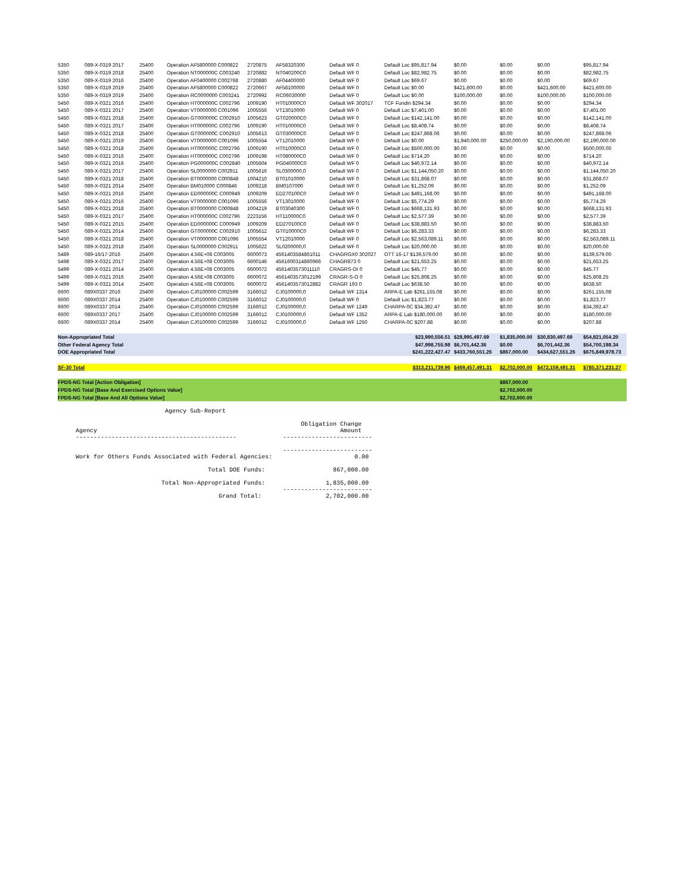| 5350 | 089-X-0319 2017 | 25400 | Operation AF5800000 C000822 | 2720875 | AF58320300 | Default WF 0 | Default Loc $95,817.94 | $0.00 | $0.00 | $0.00 | $95,817.94 |
| 5350 | 089-X-0319 2018 | 25400 | Operation NT000000C C003240 | 2720882 | NT040200C0 | Default WF 0 | Default Loc $82,982.75 | $0.00 | $0.00 | $0.00 | $82,982.75 |
| 5350 | 089-X-0319 2016 | 25400 | Operation AF0400000 C002768 | 2720880 | AF04400000 | Default WF 0 | Default Loc $69.67 | $0.00 | $0.00 | $0.00 | $69.67 |
| 5350 | 089-X-0319 2019 | 25400 | Operation AF5800000 C000822 | 2720667 | AF58100000 | Default WF 0 | Default Loc $0.00 | $421,600.00 | $0.00 | $421,600.00 | $421,600.00 |
| 5350 | 089-X-0319 2019 | 25400 | Operation RC0000000 C003241 | 2720992 | RC06030000 | Default WF 0 | Default Loc $0.00 | $100,000.00 | $0.00 | $100,000.00 | $100,000.00 |
| 5450 | 089-X-0321 2016 | 25400 | Operation HT000000C C002796 | 1009190 | HT010000C0 | Default WF 302017 | TCF Fundin $294.34 | $0.00 | $0.00 | $0.00 | $294.34 |
| 5450 | 089-X-0321 2017 | 25400 | Operation VT0000000 C001096 | 1005556 | VT13010000 | Default WF 0 | Default Loc $7,401.00 | $0.00 | $0.00 | $0.00 | $7,401.00 |
| 5450 | 089-X-0321 2018 | 25400 | Operation GT000000C C002910 | 1005623 | GT020000C0 | Default WF 0 | Default Loc $142,141.00 | $0.00 | $0.00 | $0.00 | $142,141.00 |
| 5450 | 089-X-0321 2017 | 25400 | Operation HT000000C C002796 | 1009190 | HT010000C0 | Default WF 0 | Default Loc $8,408.74 | $0.00 | $0.00 | $0.00 | $8,408.74 |
| 5450 | 089-X-0321 2018 | 25400 | Operation GT000000C C002910 | 1005613 | GT030000C0 | Default WF 0 | Default Loc $247,868.06 | $0.00 | $0.00 | $0.00 | $247,868.06 |
| 5450 | 089-X-0321 2019 | 25400 | Operation VT0000000 C001096 | 1005554 | VT12010000 | Default WF 0 | Default Loc $0.00 | $1,940,000.00 | $250,000.00 | $2,190,000.00 | $2,190,000.00 |
| 5450 | 089-X-0321 2018 | 25400 | Operation HT000000C C002796 | 1009190 | HT010000C0 | Default WF 0 | Default Loc $500,000.00 | $0.00 | $0.00 | $0.00 | $500,000.00 |
| 5450 | 089-X-0321 2016 | 25400 | Operation HT000000C C002796 | 1009198 | HT080000C0 | Default WF 0 | Default Loc $714.20 | $0.00 | $0.00 | $0.00 | $714.20 |
| 5450 | 089-X-0321 2016 | 25400 | Operation PG000000C C002840 | 1005604 | PG040000C0 | Default WF 0 | Default Loc $40,972.14 | $0.00 | $0.00 | $0.00 | $40,972.14 |
| 5450 | 089-X-0321 2017 | 25400 | Operation SL0000000 C002911 | 1005616 | SL0300000,0 | Default WF 0 | Default Loc $1,144,050.20 | $0.00 | $0.00 | $0.00 | $1,144,050.20 |
| 5450 | 089-X-0321 2018 | 25400 | Operation BT0000000 C000848 | 1004210 | BT01010000 | Default WF 0 | Default Loc $31,868.07 | $0.00 | $0.00 | $0.00 | $31,868.07 |
| 5450 | 089-X-0321 2014 | 25400 | Operation BM010000 C000846 | 1009218 | BM0107000 | Default WF 0 | Default Loc $1,252.09 | $0.00 | $0.00 | $0.00 | $1,252.09 |
| 5450 | 089-X-0321 2016 | 25400 | Operation ED000000C C000949 | 1009209 | ED270100C0 | Default WF 0 | Default Loc $491,168.00 | $0.00 | $0.00 | $0.00 | $491,168.00 |
| 5450 | 089-X-0321 2016 | 25400 | Operation VT0000000 C001096 | 1005556 | VT13010000 | Default WF 0 | Default Loc $5,774.29 | $0.00 | $0.00 | $0.00 | $5,774.29 |
| 5450 | 089-X-0321 2018 | 25400 | Operation BT0000000 C000848 | 1004219 | BT03040300 | Default WF 0 | Default Loc $668,131.93 | $0.00 | $0.00 | $0.00 | $668,131.93 |
| 5450 | 089-X-0321 2017 | 25400 | Operation HT000000C C002796 | 2223156 | HT110000C0 | Default WF 0 | Default Loc $2,577.39 | $0.00 | $0.00 | $0.00 | $2,577.39 |
| 5450 | 089-X-0321 2015 | 25400 | Operation ED000000C C000949 | 1009209 | ED270100C0 | Default WF 0 | Default Loc $38,883.50 | $0.00 | $0.00 | $0.00 | $38,883.50 |
| 5450 | 089-X-0321 2014 | 25400 | Operation GT000000C C002910 | 1005612 | GT010000C0 | Default WF 0 | Default Loc $6,283.33 | $0.00 | $0.00 | $0.00 | $6,283.33 |
| 5450 | 089-X-0321 2018 | 25400 | Operation VT0000000 C001096 | 1005554 | VT12010000 | Default WF 0 | Default Loc $2,563,089.11 | $0.00 | $0.00 | $0.00 | $2,563,089.11 |
| 5450 | 089-X-0321 2018 | 25400 | Operation SL0000000 C002911 | 1005622 | SL0200000,0 | Default WF 0 | Default Loc $20,000.00 | $0.00 | $0.00 | $0.00 | $20,000.00 |
| 5489 | 089-16/17-2016 | 25400 | Operation 4.56E+08 C003005 | 6600073 | 4561403584861011 | CHAGRGX0 302027 | OTT 16-17 $139,579.00 | $0.00 | $0.00 | $0.00 | $139,579.00 |
| 5498 | 089-X-0321 2017 | 25400 | Operation 4.56E+08 C003005 | 6600146 | 4561600314860966 | CHAGR873 0 | Default Loc $21,653.25 | $0.00 | $0.00 | $0.00 | $21,653.25 |
| 5499 | 089-X-0321 2014 | 25400 | Operation 4.56E+08 C003005 | 6600072 | 4561403573011110 | CRAGRS-OI 0 | Default Loc $45.77 | $0.00 | $0.00 | $0.00 | $45.77 |
| 5499 | 089-X-0321 2016 | 25400 | Operation 4.56E+08 C003005 | 6600072 | 4561403573012199 | CRAGR-S-O 0 | Default Loc $25,808.25 | $0.00 | $0.00 | $0.00 | $25,808.25 |
| 5499 | 089-X-0321 2014 | 25400 | Operation 4.56E+08 C003005 | 6600072 | 4561403573012882 | CRAGR 193 0 | Default Loc $638.50 | $0.00 | $0.00 | $0.00 | $638.50 |
| 6600 | 089X0337 2016 | 25400 | Operation CJ0100000 C002599 | 3166012 | CJ0100000,0 | Default WF 1314 | ARPA-E Lab $261,155.08 | $0.00 | $0.00 | $0.00 | $261,155.08 |
| 6600 | 089X0337 2014 | 25400 | Operation CJ0100000 C002599 | 3166012 | CJ0100000,0 | Default WF 0 | Default Loc $1,823.77 | $0.00 | $0.00 | $0.00 | $1,823.77 |
| 6600 | 089X0337 2014 | 25400 | Operation CJ0100000 C002599 | 3166012 | CJ0100000,0 | Default WF 1249 | CHARPA-0C $34,392.47 | $0.00 | $0.00 | $0.00 | $34,392.47 |
| 6600 | 089X0337 2017 | 25400 | Operation CJ0100000 C002599 | 3166012 | CJ0100000,0 | Default WF 1352 | ARPA-E Lab $180,000.00 | $0.00 | $0.00 | $0.00 | $180,000.00 |
| 6600 | 089X0337 2014 | 25400 | Operation CJ0100000 C002599 | 3166012 | CJ0100000,0 | Default WF 1250 | CHARPA-0C $207.88 | $0.00 | $0.00 | $0.00 | $207.88 |
| Non-Appropriated Total | | | | | | | $23,990,556.51 | $28,995,497.69 | $1,835,000.00 | $30,830,497.69 | $54,821,054.20 |
| Other Federal Agency Total | | | | | | | $47,998,755.98 | $6,701,442.36 | $0.00 | $6,701,442.36 | $54,700,198.34 |
| DOE Appropriated Total | | | | | | | $241,222,427.47 | $433,760,551.26 | $867,000.00 | $434,627,551.26 | $675,849,978.73 |
| SF-30 Total | | | | | | | $313,211,739.96 | $469,457,491.31 | $2,702,000.00 | $472,159,491.31 | $785,371,231.27 |
| FPDS-NG Total [Action Obligation] | | | | | | | | | $867,000.00 | | |
| FPDS-NG Total [Base And Exercised Options Value] | | | | | | | | | $2,702,000.00 | | |
| FPDS-NG Total [Base And All Options Value] | | | | | | | | | $2,702,000.00 | | |
                         Agency Sub-Report

                                                               Obligation Change
Agency                                                                    Amount
---------------------------------------------             -------------------------

                                                          -------------------------
Work for Others Funds Associated with Federal Agencies:                       0.00

                                     Total DOE Funds:                   867,000.00

                        Total Non-Appropriated Funds:                 1,835,000.00
                                                          -------------------------
                                        Grand Total:                  2,702,000.00